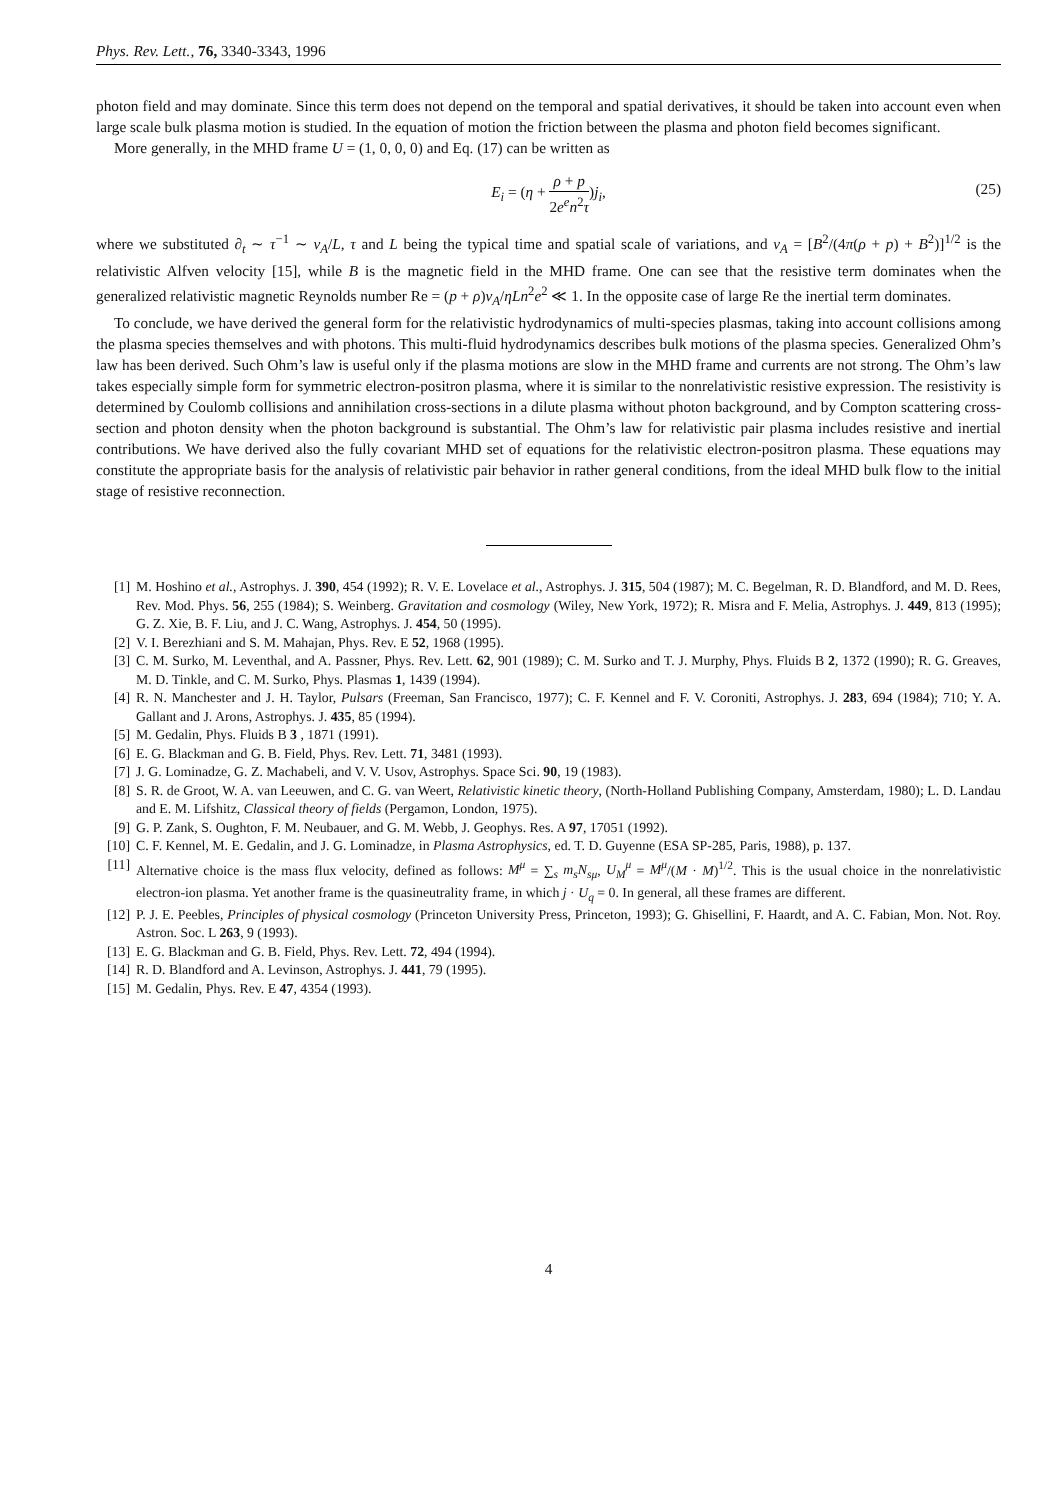Phys. Rev. Lett., 76, 3340-3343, 1996
photon field and may dominate. Since this term does not depend on the temporal and spatial derivatives, it should be taken into account even when large scale bulk plasma motion is studied. In the equation of motion the friction between the plasma and photon field becomes significant.
More generally, in the MHD frame U = (1, 0, 0, 0) and Eq. (17) can be written as
E<sub>i</sub> = (η + ρ + p 2e<sup>e</sup>n<sup>2</sup>τ)j<sub>i</sub>,
(25)
where we substituted ∂<sub>t</sub> ∼ τ<sup>−1</sup> ∼ v<sub>A</sub>/L, τ and L being the typical time and spatial scale of variations, and v<sub>A</sub> = [B<sup>2</sup>/(4π(ρ + p) + B<sup>2</sup>)]<sup>1/2</sup> is the relativistic Alfven velocity [15], while B is the magnetic field in the MHD frame. One can see that the resistive term dominates when the generalized relativistic magnetic Reynolds number Re = (p + ρ)v<sub>A</sub>/ηLn<sup>2</sup>e<sup>2</sup> ≪ 1. In the opposite case of large Re the inertial term dominates.
To conclude, we have derived the general form for the relativistic hydrodynamics of multi-species plasmas, taking into account collisions among the plasma species themselves and with photons. This multi-fluid hydrodynamics describes bulk motions of the plasma species. Generalized Ohm’s law has been derived. Such Ohm’s law is useful only if the plasma motions are slow in the MHD frame and currents are not strong. The Ohm’s law takes especially simple form for symmetric electron-positron plasma, where it is similar to the nonrelativistic resistive expression. The resistivity is determined by Coulomb collisions and annihilation cross-sections in a dilute plasma without photon background, and by Compton scattering cross-section and photon density when the photon background is substantial. The Ohm’s law for relativistic pair plasma includes resistive and inertial contributions. We have derived also the fully covariant MHD set of equations for the relativistic electron-positron plasma. These equations may constitute the appropriate basis for the analysis of relativistic pair behavior in rather general conditions, from the ideal MHD bulk flow to the initial stage of resistive reconnection.
[1] M. Hoshino et al., Astrophys. J. 390, 454 (1992); R. V. E. Lovelace et al., Astrophys. J. 315, 504 (1987); M. C. Begelman, R. D. Blandford, and M. D. Rees, Rev. Mod. Phys. 56, 255 (1984); S. Weinberg. Gravitation and cosmology (Wiley, New York, 1972); R. Misra and F. Melia, Astrophys. J. 449, 813 (1995); G. Z. Xie, B. F. Liu, and J. C. Wang, Astrophys. J. 454, 50 (1995).
[2] V. I. Berezhiani and S. M. Mahajan, Phys. Rev. E 52, 1968 (1995).
[3] C. M. Surko, M. Leventhal, and A. Passner, Phys. Rev. Lett. 62, 901 (1989); C. M. Surko and T. J. Murphy, Phys. Fluids B 2, 1372 (1990); R. G. Greaves, M. D. Tinkle, and C. M. Surko, Phys. Plasmas 1, 1439 (1994).
[4] R. N. Manchester and J. H. Taylor, Pulsars (Freeman, San Francisco, 1977); C. F. Kennel and F. V. Coroniti, Astrophys. J. 283, 694 (1984); 710; Y. A. Gallant and J. Arons, Astrophys. J. 435, 85 (1994).
[5] M. Gedalin, Phys. Fluids B 3 , 1871 (1991).
[6] E. G. Blackman and G. B. Field, Phys. Rev. Lett. 71, 3481 (1993).
[7] J. G. Lominadze, G. Z. Machabeli, and V. V. Usov, Astrophys. Space Sci. 90, 19 (1983).
[8] S. R. de Groot, W. A. van Leeuwen, and C. G. van Weert, Relativistic kinetic theory, (North-Holland Publishing Company, Amsterdam, 1980); L. D. Landau and E. M. Lifshitz, Classical theory of fields (Pergamon, London, 1975).
[9] G. P. Zank, S. Oughton, F. M. Neubauer, and G. M. Webb, J. Geophys. Res. A 97, 17051 (1992).
[10] C. F. Kennel, M. E. Gedalin, and J. G. Lominadze, in Plasma Astrophysics, ed. T. D. Guyenne (ESA SP-285, Paris, 1988), p. 137.
[11] Alternative choice is the mass flux velocity, defined as follows: M<sup>μ</sup> = ∑<sub>s</sub> m<sub>s</sub>N<sub>sμ</sub>, U<sub>M</sub><sup>μ</sup> = M<sup>μ</sup>/(M · M)<sup>1/2</sup>. This is the usual choice in the nonrelativistic electron-ion plasma. Yet another frame is the quasineutrality frame, in which j · U<sub>q</sub> = 0. In general, all these frames are different.
[12] P. J. E. Peebles, Principles of physical cosmology (Princeton University Press, Princeton, 1993); G. Ghisellini, F. Haardt, and A. C. Fabian, Mon. Not. Roy. Astron. Soc. L 263, 9 (1993).
[13] E. G. Blackman and G. B. Field, Phys. Rev. Lett. 72, 494 (1994).
[14] R. D. Blandford and A. Levinson, Astrophys. J. 441, 79 (1995).
[15] M. Gedalin, Phys. Rev. E 47, 4354 (1993).
4